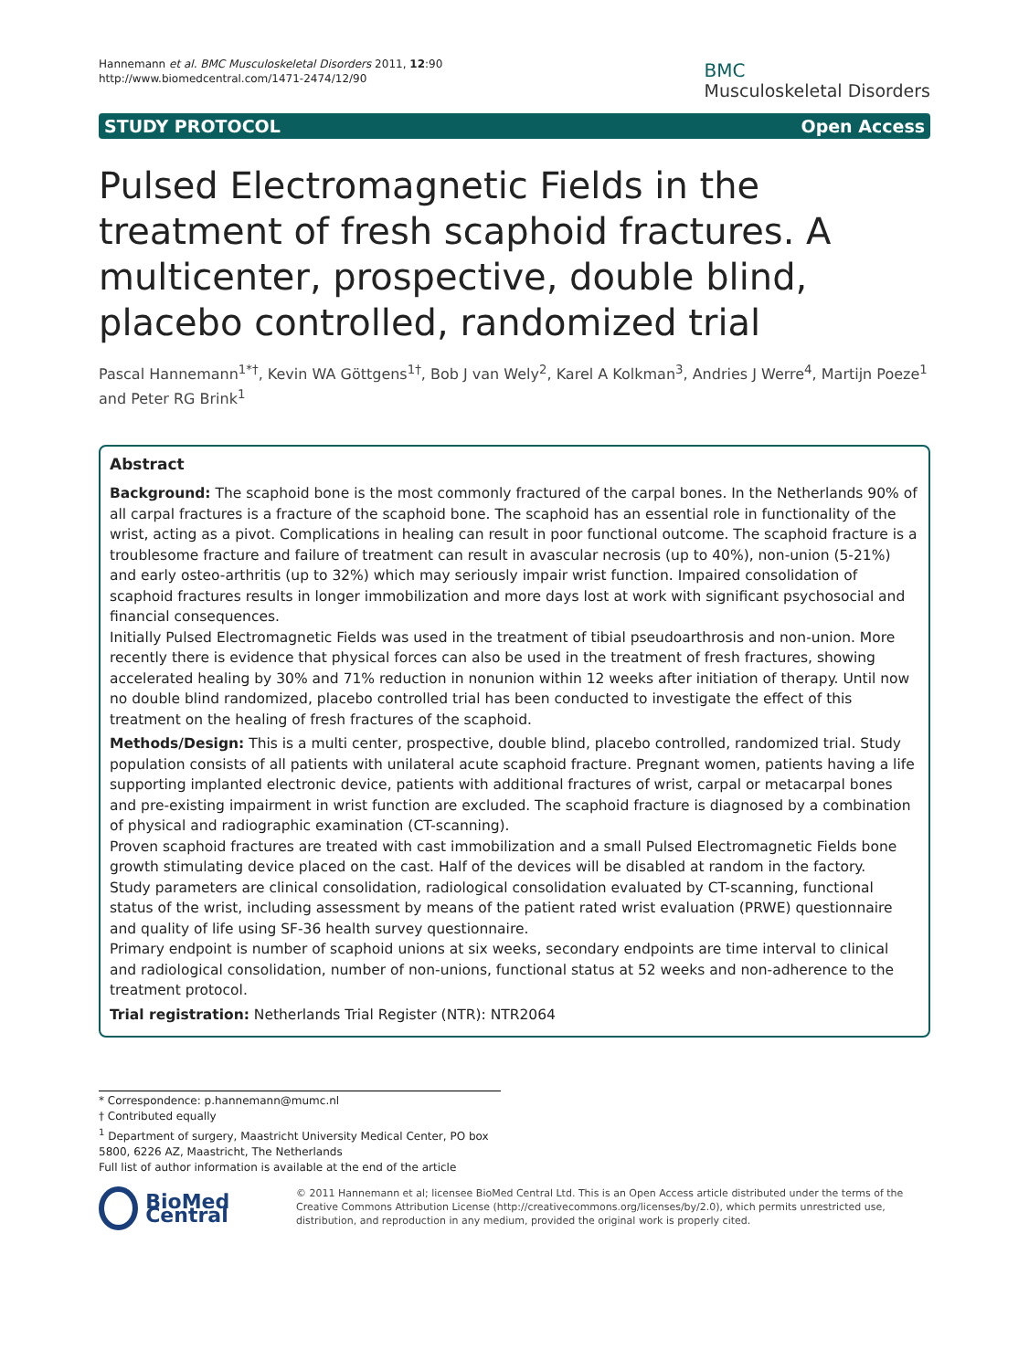Hannemann et al. BMC Musculoskeletal Disorders 2011, 12:90
http://www.biomedcentral.com/1471-2474/12/90
BMC
Musculoskeletal Disorders
STUDY PROTOCOL Open Access
Pulsed Electromagnetic Fields in the treatment of fresh scaphoid fractures. A multicenter, prospective, double blind, placebo controlled, randomized trial
Pascal Hannemann<sup>1*†</sup>, Kevin WA Göttgens<sup>1†</sup>, Bob J van Wely<sup>2</sup>, Karel A Kolkman<sup>3</sup>, Andries J Werre<sup>4</sup>, Martijn Poeze<sup>1</sup> and Peter RG Brink<sup>1</sup>
Abstract
Background: The scaphoid bone is the most commonly fractured of the carpal bones. In the Netherlands 90% of all carpal fractures is a fracture of the scaphoid bone. The scaphoid has an essential role in functionality of the wrist, acting as a pivot. Complications in healing can result in poor functional outcome. The scaphoid fracture is a troublesome fracture and failure of treatment can result in avascular necrosis (up to 40%), non-union (5-21%) and early osteo-arthritis (up to 32%) which may seriously impair wrist function. Impaired consolidation of scaphoid fractures results in longer immobilization and more days lost at work with significant psychosocial and financial consequences.
Initially Pulsed Electromagnetic Fields was used in the treatment of tibial pseudoarthrosis and non-union. More recently there is evidence that physical forces can also be used in the treatment of fresh fractures, showing accelerated healing by 30% and 71% reduction in nonunion within 12 weeks after initiation of therapy. Until now no double blind randomized, placebo controlled trial has been conducted to investigate the effect of this treatment on the healing of fresh fractures of the scaphoid.
Methods/Design: This is a multi center, prospective, double blind, placebo controlled, randomized trial. Study population consists of all patients with unilateral acute scaphoid fracture. Pregnant women, patients having a life supporting implanted electronic device, patients with additional fractures of wrist, carpal or metacarpal bones and pre-existing impairment in wrist function are excluded. The scaphoid fracture is diagnosed by a combination of physical and radiographic examination (CT-scanning).
Proven scaphoid fractures are treated with cast immobilization and a small Pulsed Electromagnetic Fields bone growth stimulating device placed on the cast. Half of the devices will be disabled at random in the factory.
Study parameters are clinical consolidation, radiological consolidation evaluated by CT-scanning, functional status of the wrist, including assessment by means of the patient rated wrist evaluation (PRWE) questionnaire and quality of life using SF-36 health survey questionnaire.
Primary endpoint is number of scaphoid unions at six weeks, secondary endpoints are time interval to clinical and radiological consolidation, number of non-unions, functional status at 52 weeks and non-adherence to the treatment protocol.
Trial registration: Netherlands Trial Register (NTR): NTR2064
* Correspondence: p.hannemann@mumc.nl
† Contributed equally
<sup>1</sup> Department of surgery, Maastricht University Medical Center, PO box 5800, 6226 AZ, Maastricht, The Netherlands
Full list of author information is available at the end of the article
BioMed Central
© 2011 Hannemann et al; licensee BioMed Central Ltd. This is an Open Access article distributed under the terms of the Creative Commons Attribution License (http://creativecommons.org/licenses/by/2.0), which permits unrestricted use, distribution, and reproduction in any medium, provided the original work is properly cited.